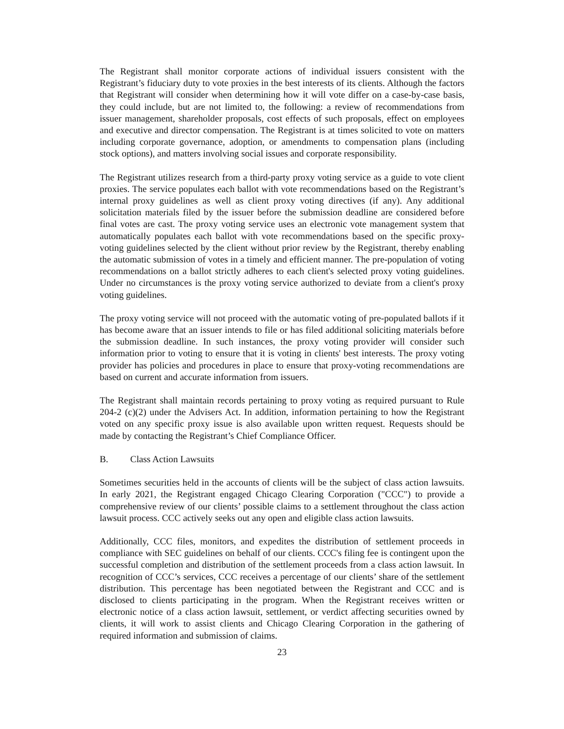The Registrant shall monitor corporate actions of individual issuers consistent with the Registrant’s fiduciary duty to vote proxies in the best interests of its clients. Although the factors that Registrant will consider when determining how it will vote differ on a case-by-case basis, they could include, but are not limited to, the following: a review of recommendations from issuer management, shareholder proposals, cost effects of such proposals, effect on employees and executive and director compensation. The Registrant is at times solicited to vote on matters including corporate governance, adoption, or amendments to compensation plans (including stock options), and matters involving social issues and corporate responsibility.
The Registrant utilizes research from a third-party proxy voting service as a guide to vote client proxies. The service populates each ballot with vote recommendations based on the Registrant’s internal proxy guidelines as well as client proxy voting directives (if any). Any additional solicitation materials filed by the issuer before the submission deadline are considered before final votes are cast. The proxy voting service uses an electronic vote management system that automatically populates each ballot with vote recommendations based on the specific proxy-voting guidelines selected by the client without prior review by the Registrant, thereby enabling the automatic submission of votes in a timely and efficient manner. The pre-population of voting recommendations on a ballot strictly adheres to each client's selected proxy voting guidelines. Under no circumstances is the proxy voting service authorized to deviate from a client's proxy voting guidelines.
The proxy voting service will not proceed with the automatic voting of pre-populated ballots if it has become aware that an issuer intends to file or has filed additional soliciting materials before the submission deadline. In such instances, the proxy voting provider will consider such information prior to voting to ensure that it is voting in clients' best interests. The proxy voting provider has policies and procedures in place to ensure that proxy-voting recommendations are based on current and accurate information from issuers.
The Registrant shall maintain records pertaining to proxy voting as required pursuant to Rule 204-2 (c)(2) under the Advisers Act. In addition, information pertaining to how the Registrant voted on any specific proxy issue is also available upon written request. Requests should be made by contacting the Registrant’s Chief Compliance Officer.
B. Class Action Lawsuits
Sometimes securities held in the accounts of clients will be the subject of class action lawsuits. In early 2021, the Registrant engaged Chicago Clearing Corporation ("CCC") to provide a comprehensive review of our clients’ possible claims to a settlement throughout the class action lawsuit process. CCC actively seeks out any open and eligible class action lawsuits.
Additionally, CCC files, monitors, and expedites the distribution of settlement proceeds in compliance with SEC guidelines on behalf of our clients. CCC's filing fee is contingent upon the successful completion and distribution of the settlement proceeds from a class action lawsuit. In recognition of CCC’s services, CCC receives a percentage of our clients’ share of the settlement distribution. This percentage has been negotiated between the Registrant and CCC and is disclosed to clients participating in the program. When the Registrant receives written or electronic notice of a class action lawsuit, settlement, or verdict affecting securities owned by clients, it will work to assist clients and Chicago Clearing Corporation in the gathering of required information and submission of claims.
23